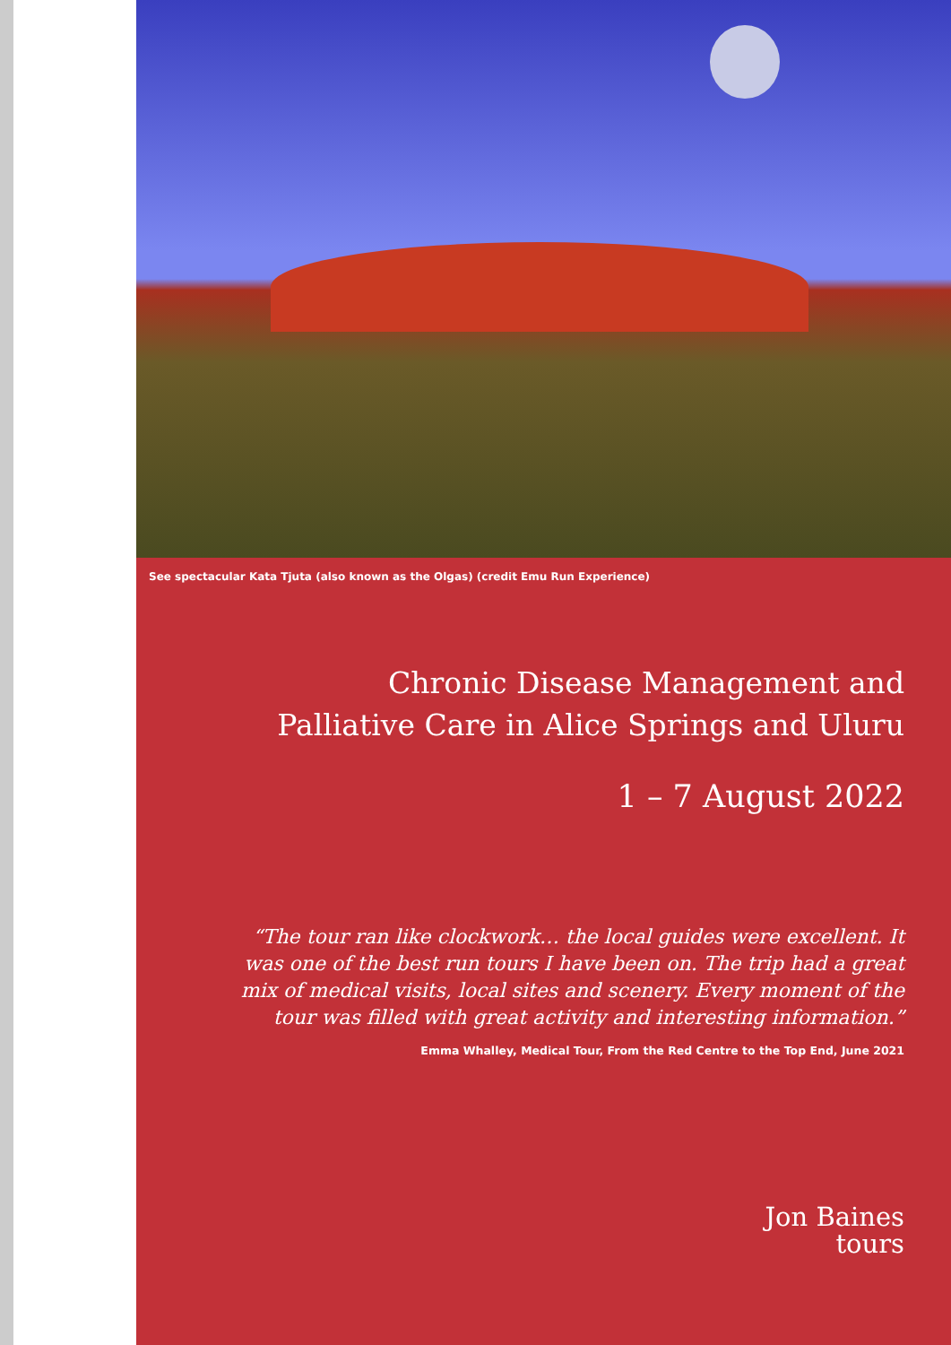See spectacular Kata Tjuta (also known as the Olgas) (credit Emu Run Experience)
Chronic Disease Management and
Palliative Care in Alice Springs and Uluru
1 – 7 August 2022
“The tour ran like clockwork… the local guides were excellent. It
was one of the best run tours I have been on. The trip had a great
mix of medical visits, local sites and scenery. Every moment of the
tour was filled with great activity and interesting information.”
Emma Whalley, Medical Tour, From the Red Centre to the Top End, June 2021
Jon Baines
tours